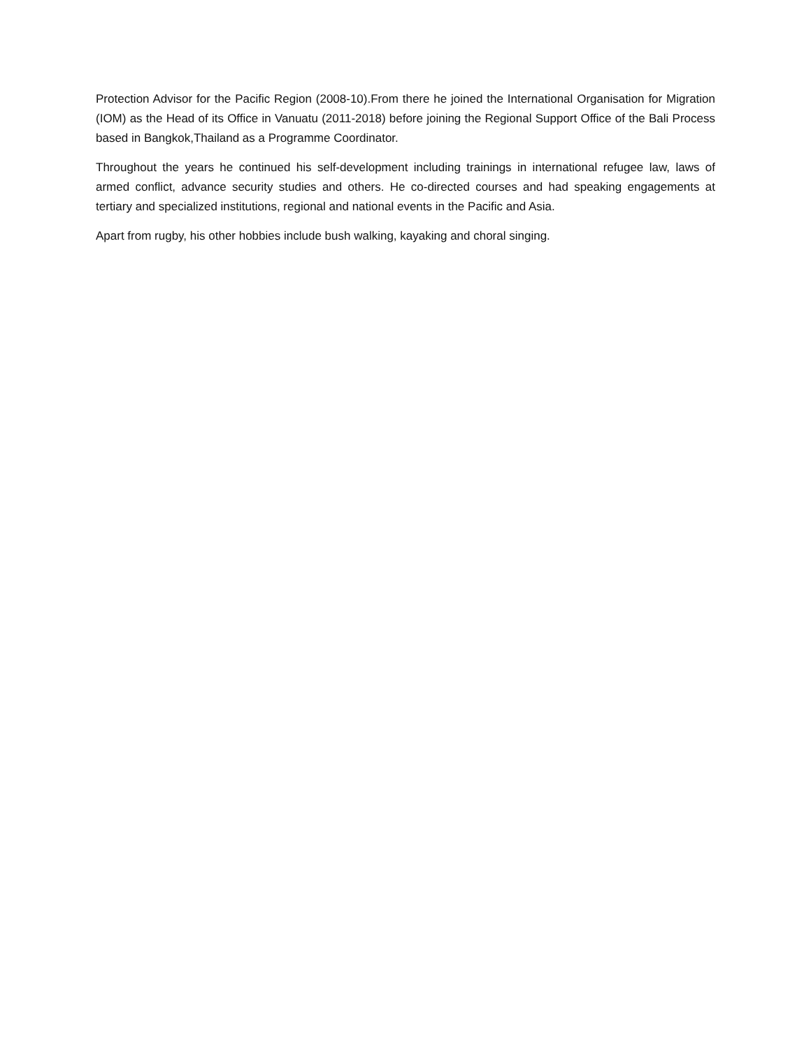Protection Advisor for the Pacific Region (2008-10).From there he joined the International Organisation for Migration (IOM) as the Head of its Office in Vanuatu (2011-2018) before joining the Regional Support Office of the Bali Process based in Bangkok,Thailand as a Programme Coordinator.
Throughout the years he continued his self-development including trainings in international refugee law, laws of armed conflict, advance security studies and others. He co-directed courses and had speaking engagements at tertiary and specialized institutions, regional and national events in the Pacific and Asia.
Apart from rugby, his other hobbies include bush walking, kayaking and choral singing.